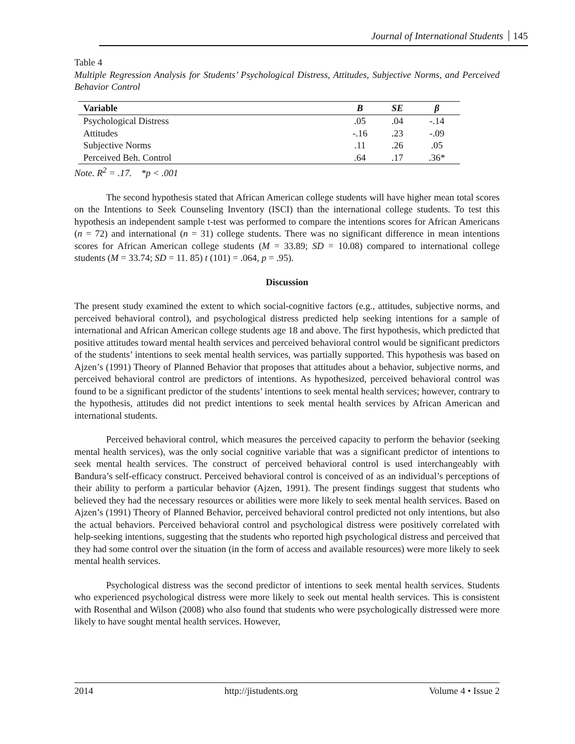Journal of International Students 145
Table 4
Multiple Regression Analysis for Students’ Psychological Distress, Attitudes, Subjective Norms, and Perceived Behavior Control
| Variable | B | SE | β |
| --- | --- | --- | --- |
| Psychological Distress | .05 | .04 | -.14 |
| Attitudes | -.16 | .23 | -.09 |
| Subjective Norms | .11 | .26 | .05 |
| Perceived Beh. Control | .64 | .17 | .36* |
Note. R<sup>2</sup> = .17. *p < .001
The second hypothesis stated that African American college students will have higher mean total scores on the Intentions to Seek Counseling Inventory (ISCI) than the international college students. To test this hypothesis an independent sample t-test was performed to compare the intentions scores for African Americans (n = 72) and international (n = 31) college students. There was no significant difference in mean intentions scores for African American college students (M = 33.89; SD = 10.08) compared to international college students (M = 33.74; SD = 11. 85) t (101) = .064, p = .95).
Discussion
The present study examined the extent to which social-cognitive factors (e.g., attitudes, subjective norms, and perceived behavioral control), and psychological distress predicted help seeking intentions for a sample of international and African American college students age 18 and above. The first hypothesis, which predicted that positive attitudes toward mental health services and perceived behavioral control would be significant predictors of the students’ intentions to seek mental health services, was partially supported. This hypothesis was based on Ajzen’s (1991) Theory of Planned Behavior that proposes that attitudes about a behavior, subjective norms, and perceived behavioral control are predictors of intentions. As hypothesized, perceived behavioral control was found to be a significant predictor of the students’ intentions to seek mental health services; however, contrary to the hypothesis, attitudes did not predict intentions to seek mental health services by African American and international students.
Perceived behavioral control, which measures the perceived capacity to perform the behavior (seeking mental health services), was the only social cognitive variable that was a significant predictor of intentions to seek mental health services. The construct of perceived behavioral control is used interchangeably with Bandura’s self-efficacy construct. Perceived behavioral control is conceived of as an individual’s perceptions of their ability to perform a particular behavior (Ajzen, 1991). The present findings suggest that students who believed they had the necessary resources or abilities were more likely to seek mental health services. Based on Ajzen’s (1991) Theory of Planned Behavior, perceived behavioral control predicted not only intentions, but also the actual behaviors. Perceived behavioral control and psychological distress were positively correlated with help-seeking intentions, suggesting that the students who reported high psychological distress and perceived that they had some control over the situation (in the form of access and available resources) were more likely to seek mental health services.
Psychological distress was the second predictor of intentions to seek mental health services. Students who experienced psychological distress were more likely to seek out mental health services. This is consistent with Rosenthal and Wilson (2008) who also found that students who were psychologically distressed were more likely to have sought mental health services. However,
2014 http://jistudents.org Volume 4 • Issue 2